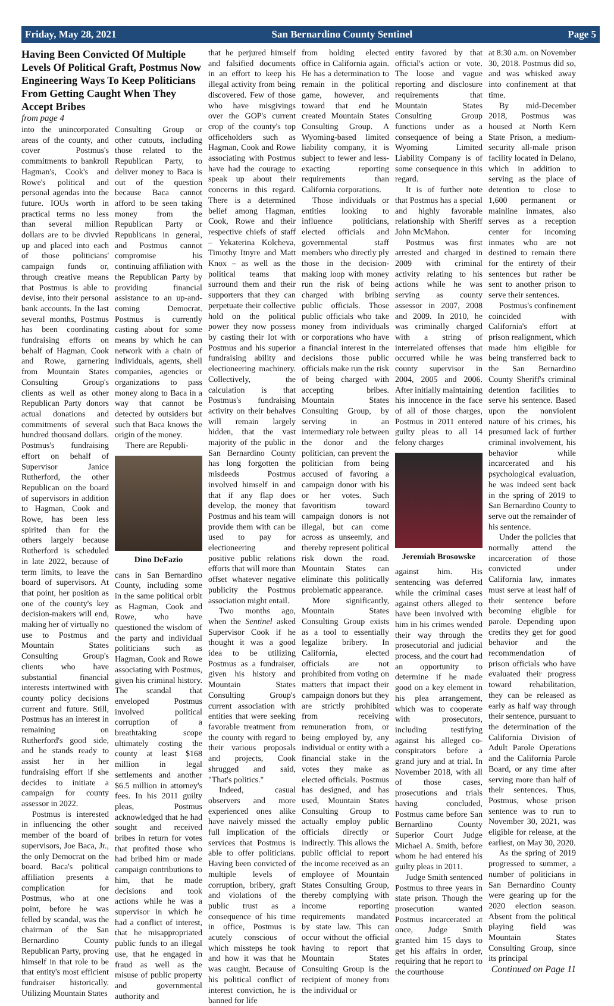Friday, May 28, 2021 San Bernardino County Sentinel Page 5
Having Been Convicted Of Multiple Levels Of Political Graft, Postmus Now Engineering Ways To Keep Politicians From Getting Caught When They Accept Bribes
from page 4
into the unincorporated areas of the county, and cover Postmus's commitments to bankroll Hagman's, Cook's and Rowe's political and personal agendas into the future. IOUs worth in practical terms no less than several million dollars are to be divvied up and placed into each of those politicians' campaign funds or, through creative means that Postmus is able to devise, into their personal bank accounts. In the last several months, Postmus has been coordinating fundraising efforts on behalf of Hagman, Cook and Rowe, garnering from Mountain States Consulting Group's clients as well as other Republican Party donors actual donations and commitments of several hundred thousand dollars. Postmus's fundraising effort on behalf of Supervisor Janice Rutherford, the other Republican on the board of supervisors in addition to Hagman, Cook and Rowe, has been less spirited than for the others largely because Rutherford is scheduled in late 2022, because of term limits, to leave the board of supervisors. At that point, her position as one of the county's key decision-makers will end, making her of virtually no use to Postmus and Mountain States Consulting Group's clients who have substantial financial interests intertwined with county policy decisions current and future. Still, Postmus has an interest in remaining on Rutherford's good side, and he stands ready to assist her in her fundraising effort if she decides to initiate a campaign for county assessor in 2022.
Postmus is interested in influencing the other member of the board of supervisors, Joe Baca, Jr., the only Democrat on the board. Baca's political affiliation presents a complication for Postmus, who at one point, before he was felled by scandal, was the chairman of the San Bernardino County Republican Party, proving himself in that role to be that entity's most efficient fundraiser historically. Utilizing Mountain States
Consulting Group or other cutouts, including those related to the Republican Party, to deliver money to Baca is out of the question because Baca cannot afford to be seen taking money from the Republican Party or Republicans in general, and Postmus cannot compromise his continuing affiliation with the Republican Party by providing financial assistance to an up-and-coming Democrat. Postmus is currently casting about for some means by which he can network with a chain of individuals, agents, shell companies, agencies or organizations to pass money along to Baca in a way that cannot be detected by outsiders but such that Baca knows the origin of the money.
There are Republi-
Dino DeFazio
cans in San Bernardino County, including some in the same political orbit as Hagman, Cook and Rowe, who have questioned the wisdom of the party and individual politicians such as Hagman, Cook and Rowe associating with Postmus, given his criminal history. The scandal that enveloped Postmus involved political corruption of a breathtaking scope ultimately costing the county at least $168 million in legal settlements and another $6.5 million in attorney's fees. In his 2011 guilty pleas, Postmus acknowledged that he had sought and received bribes in return for votes that profited those who had bribed him or made campaign contributions to him, that he made decisions and took actions while he was a supervisor in which he had a conflict of interest, that he misappropriated public funds to an illegal use, that he engaged in fraud as well as the misuse of public property and governmental authority and
that he perjured himself and falsified documents in an effort to keep his illegal activity from being discovered. Few of those who have misgivings over the GOP's current crop of the county's top officeholders such as Hagman, Cook and Rowe associating with Postmus have had the courage to speak up about their concerns in this regard. There is a determined belief among Hagman, Cook, Rowe and their respective chiefs of staff – Yekaterina Kolcheva, Timothy Itnyre and Matt Knox – as well as the political teams that surround them and their supporters that they can perpetuate their collective hold on the political power they now possess by casting their lot with Postmus and his superior fundraising ability and electioneering machinery. Collectively, the calculation is that Postmus's fundraising activity on their behalves will remain largely hidden, that the vast majority of the public in San Bernardino County has long forgotten the misdeeds Postmus involved himself in and that if any flap does develop, the money that Postmus and his team will provide them with can be used to pay for electioneering and positive public relations efforts that will more than offset whatever negative publicity the Postmus association might entail.
Two months ago, when the Sentinel asked Supervisor Cook if he thought it was a good idea to be utilizing Postmus as a fundraiser, given his history and Mountain States Consulting Group's current association with entities that were seeking favorable treatment from the county with regard to their various proposals and projects, Cook shrugged and said, "That's politics."
Indeed, casual observers and more experienced ones alike have naively missed the full implication of the services that Postmus is able to offer politicians. Having been convicted of multiple levels of corruption, bribery, graft and violations of the public trust as a consequence of his time in office, Postmus is acutely conscious of which missteps he took and how it was that he was caught. Because of his political conflict of interest conviction, he is banned for life
from holding elected office in California again. He has a determination to remain in the political game, however, and toward that end he created Mountain States Consulting Group. A Wyoming-based limited liability company, it is subject to fewer and less-exacting reporting requirements than California corporations.
Those individuals or entities looking to influence politicians, elected officials and governmental staff members who directly ply those in the decision-making loop with money run the risk of being charged with bribing public officials. Those public officials who take money from individuals or corporations who have a financial interest in the decisions those public officials make run the risk of being charged with accepting bribes. Mountain States Consulting Group, by serving in an intermediary role between the donor and the politician, can prevent the politician from being accused of favoring a campaign donor with his or her votes. Such favoritism toward campaign donors is not illegal, but can come across as unseemly, and thereby represent political risk down the road. Mountain States can eliminate this politically problematic appearance.
More significantly, Mountain States Consulting Group exists as a tool to essentially legalize bribery. In California, elected officials are not prohibited from voting on matters that impact their campaign donors but they are strictly prohibited from receiving remuneration from, or being employed by, any individual or entity with a financial stake in the votes they make as elected officials. Postmus has designed, and has used, Mountain States Consulting Group to actually employ public officials directly or indirectly. This allows the public official to report the income received as an employee of Mountain States Consulting Group, thereby complying with income reporting requirements mandated by state law. This can occur without the official having to report that Mountain States Consulting Group is the recipient of money from the individual or
entity favored by that official's action or vote. The loose and vague reporting and disclosure requirements that Mountain States Consulting Group functions under as a consequence of being a Wyoming Limited Liability Company is of some consequence in this regard.
It is of further note that Postmus has a special and highly favorable relationship with Sheriff John McMahon.
Postmus was first arrested and charged in 2009 with criminal activity relating to his actions while he was serving as county assessor in 2007, 2008 and 2009. In 2010, he was criminally charged with a string of interrelated offenses that occurred while he was county supervisor in 2004, 2005 and 2006. After initially maintaining his innocence in the face of all of those charges, Postmus in 2011 entered guilty pleas to all 14 felony charges
Jeremiah Brosowske
against him. His sentencing was deferred while the criminal cases against others alleged to have been involved with him in his crimes wended their way through the prosecutorial and judicial process, and the court had an opportunity to determine if he made good on a key element in his plea arrangement, which was to cooperate with prosecutors, including testifying against his alleged co-conspirators before a grand jury and at trial. In November 2018, with all of those cases, prosecutions and trials having concluded, Postmus came before San Bernardino County Superior Court Judge Michael A. Smith, before whom he had entered his guilty pleas in 2011.
Judge Smith sentenced Postmus to three years in state prison. Though the prosecution wanted Postmus incarcerated at once, Judge Smith granted him 15 days to get his affairs in order, requiring that he report to the courthouse
at 8:30 a.m. on November 30, 2018. Postmus did so, and was whisked away into confinement at that time.
By mid-December 2018, Postmus was housed at North Kern State Prison, a medium-security all-male prison facility located in Delano, which in addition to serving as the place of detention to close to 1,600 permanent or mainline inmates, also serves as a reception center for incoming inmates who are not destined to remain there for the entirety of their sentences but rather be sent to another prison to serve their sentences.
Postmus's confinement coincided with California's effort at prison realignment, which made him eligible for being transferred back to the San Bernardino County Sheriff's criminal detention facilities to serve his sentence. Based upon the nonviolent nature of his crimes, his presumed lack of further criminal involvement, his behavior while incarcerated and his psychological evaluation, he was indeed sent back in the spring of 2019 to San Bernardino County to serve out the remainder of his sentence.
Under the policies that normally attend the incarceration of those convicted under California law, inmates must serve at least half of their sentence before becoming eligible for parole. Depending upon credits they get for good behavior and the recommendation of prison officials who have evaluated their progress toward rehabilitation, they can be released as early as half way through their sentence, pursuant to the determination of the California Division of Adult Parole Operations and the California Parole Board, or any time after serving more than half of their sentences. Thus, Postmus, whose prison sentence was to run to November 30, 2021, was eligible for release, at the earliest, on May 30, 2020.
As the spring of 2019 progressed to summer, a number of politicians in San Bernardino County were gearing up for the 2020 election season. Absent from the political playing field was Mountain States Consulting Group, since its principal
Continued on Page 11